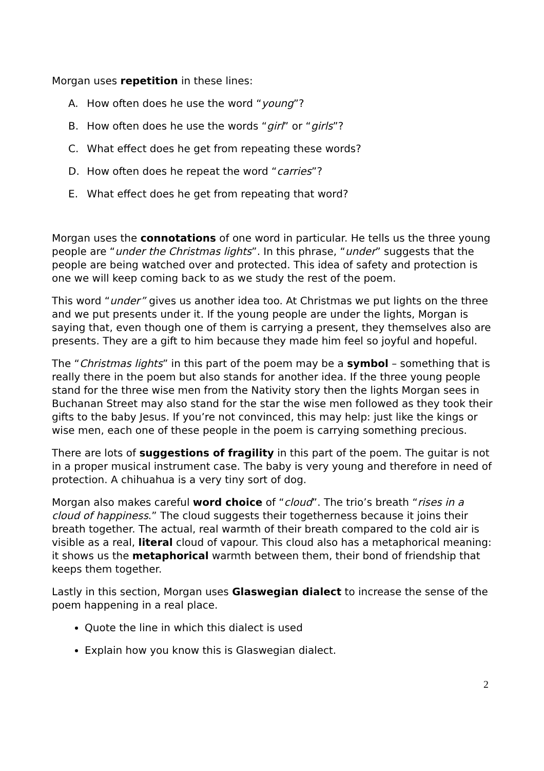Morgan uses repetition in these lines:
A. How often does he use the word “young”?
B. How often does he use the words “girl” or “girls”?
C. What effect does he get from repeating these words?
D. How often does he repeat the word “carries”?
E. What effect does he get from repeating that word?
Morgan uses the connotations of one word in particular. He tells us the three young people are “under the Christmas lights”. In this phrase, “under” suggests that the people are being watched over and protected. This idea of safety and protection is one we will keep coming back to as we study the rest of the poem.
This word “under” gives us another idea too. At Christmas we put lights on the three and we put presents under it. If the young people are under the lights, Morgan is saying that, even though one of them is carrying a present, they themselves also are presents. They are a gift to him because they made him feel so joyful and hopeful.
The “Christmas lights” in this part of the poem may be a symbol – something that is really there in the poem but also stands for another idea. If the three young people stand for the three wise men from the Nativity story then the lights Morgan sees in Buchanan Street may also stand for the star the wise men followed as they took their gifts to the baby Jesus. If you’re not convinced, this may help: just like the kings or wise men, each one of these people in the poem is carrying something precious.
There are lots of suggestions of fragility in this part of the poem. The guitar is not in a proper musical instrument case. The baby is very young and therefore in need of protection. A chihuahua is a very tiny sort of dog.
Morgan also makes careful word choice of “cloud”. The trio’s breath “rises in a cloud of happiness.” The cloud suggests their togetherness because it joins their breath together. The actual, real warmth of their breath compared to the cold air is visible as a real, literal cloud of vapour. This cloud also has a metaphorical meaning: it shows us the metaphorical warmth between them, their bond of friendship that keeps them together.
Lastly in this section, Morgan uses Glaswegian dialect to increase the sense of the poem happening in a real place.
Quote the line in which this dialect is used
Explain how you know this is Glaswegian dialect.
2